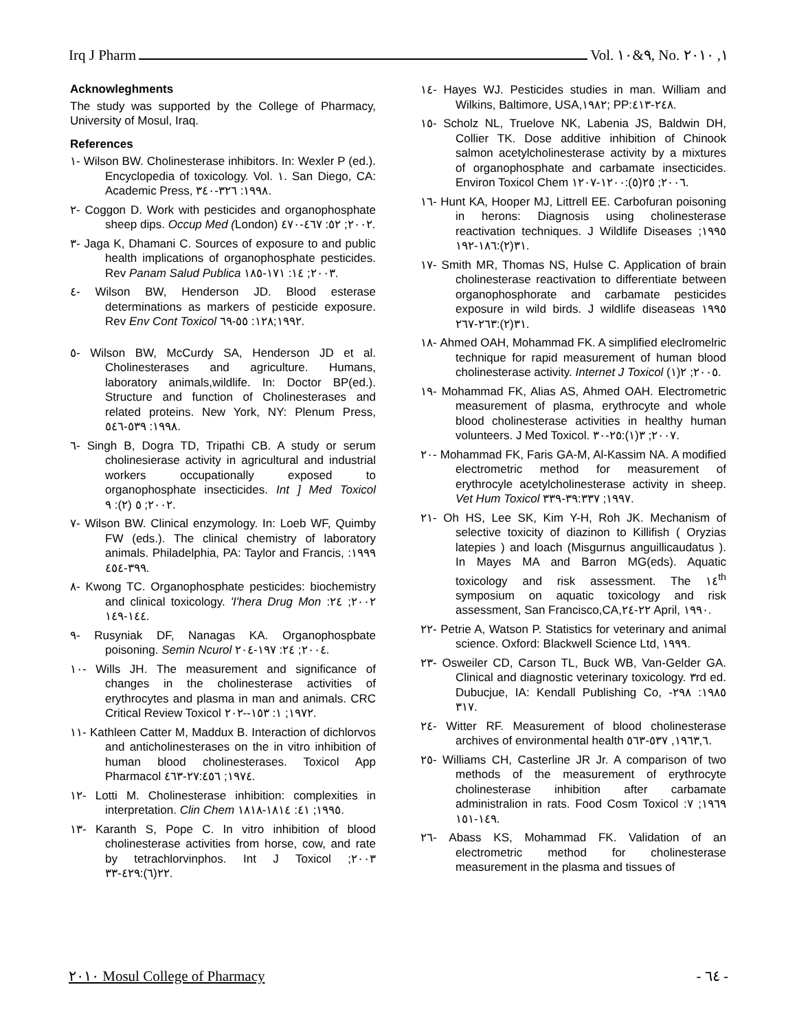Irq J Pharm Vol. ٩&١٠, No. ١, ٢٠١٠
Acknowleghments
The study was supported by the College of Pharmacy, University of Mosul, Iraq.
References
١- Wilson BW. Cholinesterase inhibitors. In: Wexler P (ed.). Encyclopedia of toxicology. Vol. ١. San Diego, CA: Academic Press, ١٩٩٨: ٣٢٦-٣٤٠.
٢- Coggon D. Work with pesticides and organophosphate sheep dips. Occup Med (London) ٢٠٠٢; ٥٢: ٤٦٧-٤٧٠.
٣- Jaga K, Dhamani C. Sources of exposure to and public health implications of organophosphate pesticides. Rev Panam Salud Publica ٢٠٠٣; ١٤: ١٧١-١٨٥.
٤- Wilson BW, Henderson JD. Blood esterase determinations as markers of pesticide exposure. Rev Env Cont Toxicol ١٩٩٢;١٢٨: ٥٥-٦٩.
٥- Wilson BW, McCurdy SA, Henderson JD et al. Cholinesterases and agriculture. Humans, laboratory animals,wildlife. In: Doctor BP(ed.). Structure and function of Cholinesterases and related proteins. New York, NY: Plenum Press, ١٩٩٨: ٥٣٩-٥٤٦.
٦- Singh B, Dogra TD, Tripathi CB. A study or serum cholinesierase activity in agricultural and industrial workers occupationally exposed to organophosphate insecticides. Int ] Med Toxicol ٢٠٠٢; ٥ (٢): ٩.
٧- Wilson BW. Clinical enzymology. In: Loeb WF, Quimby FW (eds.). The clinical chemistry of laboratory animals. Philadelphia, PA: Taylor and Francis, ١٩٩٩: ٣٩٩-٤٥٤.
٨- Kwong TC. Organophosphate pesticides: biochemistry and clinical toxicology. 'I'hera Drug Mon ٢٠٠٢; ٢٤: ١٤٤-١٤٩.
٩- Rusyniak DF, Nanagas KA. Organophospbate poisoning. Semin Ncurol ٢٠٠٤; ٢٤: ١٩٧-٢٠٤.
١٠- Wills JH. The measurement and significance of changes in the cholinesterase activities of erythrocytes and plasma in man and animals. CRC Critical Review Toxicol ١٩٧٢; ١: ١٥٣--٢٠٢.
١١- Kathleen Catter M, Maddux B. Interaction of dichlorvos and anticholinesterases on the in vitro inhibition of human blood cholinesterases. Toxicol App Pharmacol ١٩٧٤; ٢٧:٤٥٦-٤٦٣.
١٢- Lotti M. Cholinesterase inhibition: complexities in interpretation. Clin Chem ١٩٩٥; ٤١: ١٨١٤-١٨١٨.
١٣- Karanth S, Pope C. In vitro inhibition of blood cholinesterase activities from horse, cow, and rate by tetrachlorvinphos. Int J Toxicol ٢٠٠٣; ٢٢(٦):٤٢٩-٣٣.
١٤- Hayes WJ. Pesticides studies in man. William and Wilkins, Baltimore, USA,١٩٨٢; PP:٢٤٨-٤١٣.
١٥- Scholz NL, Truelove NK, Labenia JS, Baldwin DH, Collier TK. Dose additive inhibition of Chinook salmon acetylcholinesterase activity by a mixtures of organophosphate and carbamate insecticides. Environ Toxicol Chem ٢٠٠٦; ٢٥(٥):١٢٠٠-١٢٠٧.
١٦- Hunt KA, Hooper MJ, Littrell EE. Carbofuran poisoning in herons: Diagnosis using cholinesterase reactivation techniques. J Wildlife Diseases ١٩٩٥; ٣١(٢):١٨٦-١٩٢.
١٧- Smith MR, Thomas NS, Hulse C. Application of brain cholinesterase reactivation to differentiate between organophosphorate and carbamate pesticides exposure in wild birds. J wildlife diseaseas ١٩٩٥ ٣١(٢):٢٦٣-٢٦٧.
١٨- Ahmed OAH, Mohammad FK. A simplified eleclromelric technique for rapid measurement of human blood cholinesterase activity. Internet J Toxicol ٢٠٠٥; ٢(١).
١٩- Mohammad FK, Alias AS, Ahmed OAH. Electrometric measurement of plasma, erythrocyte and whole blood cholinesterase activities in healthy human volunteers. J Med Toxicol. ٢٠٠٧; ٣(١):٢٥-٣٠.
٢٠- Mohammad FK, Faris GA-M, Al-Kassim NA. A modified electrometric method for measurement of erythrocyle acetylcholinesterase activity in sheep. Vet Hum Toxicol ١٩٩٧; ٣٩:٣٣٧-٣٣٩.
٢١- Oh HS, Lee SK, Kim Y-H, Roh JK. Mechanism of selective toxicity of diazinon to Killifish ( Oryzias latepies ) and loach (Misgurnus anguillicaudatus ). In Mayes MA and Barron MG(eds). Aquatic toxicology and risk assessment. The ١٤<sup>th</sup> symposium on aquatic toxicology and risk assessment, San Francisco,CA,٢٢-٢٤ April, ١٩٩٠.
٢٢- Petrie A, Watson P. Statistics for veterinary and animal science. Oxford: Blackwell Science Ltd, ١٩٩٩.
٢٣- Osweiler CD, Carson TL, Buck WB, Van-Gelder GA. Clinical and diagnostic veterinary toxicology. ٣rd ed. Dubucjue, IA: Kendall Publishing Co, ١٩٨٥: ٢٩٨- ٣١٧.
٢٤- Witter RF. Measurement of blood cholinesterase archives of environmental health ١٩٦٣,٦, ٥٣٧-٥٦٣.
٢٥- Williams CH, Casterline JR Jr. A comparison of two methods of the measurement of erythrocyte cholinesterase inhibition after carbamate administralion in rats. Food Cosm Toxicol ١٩٦٩; ٧: ١٤٩-١٥١.
٢٦- Abass KS, Mohammad FK. Validation of an electrometric method for cholinesterase measurement in the plasma and tissues of
٢٠١٠ Mosul College of Pharmacy - ٦٤ -